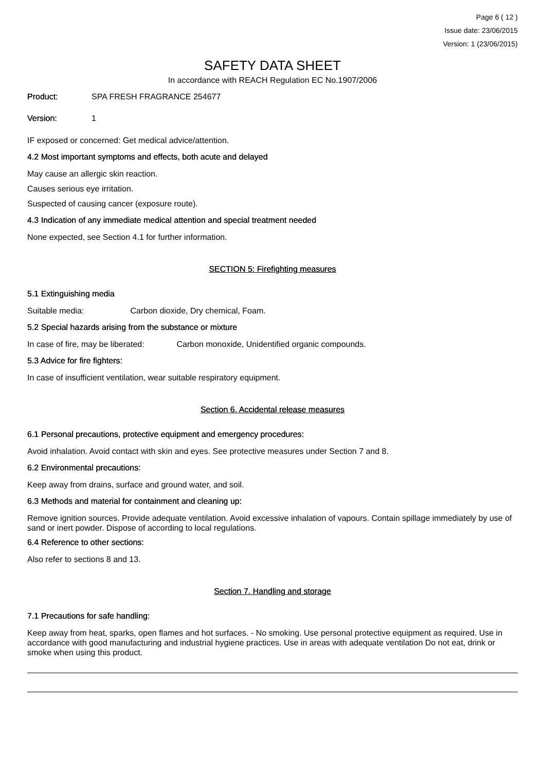Page 6 ( 12 )
Issue date: 23/06/2015
Version: 1 (23/06/2015)
SAFETY DATA SHEET
In accordance with REACH Regulation EC No.1907/2006
Product: SPA FRESH FRAGRANCE 254677
Version: 1
IF exposed or concerned: Get medical advice/attention.
4.2 Most important symptoms and effects, both acute and delayed
May cause an allergic skin reaction.
Causes serious eye irritation.
Suspected of causing cancer (exposure route).
4.3 Indication of any immediate medical attention and special treatment needed
None expected, see Section 4.1 for further information.
SECTION 5: Firefighting measures
5.1 Extinguishing media
Suitable media: Carbon dioxide, Dry chemical, Foam.
5.2 Special hazards arising from the substance or mixture
In case of fire, may be liberated: Carbon monoxide, Unidentified organic compounds.
5.3 Advice for fire fighters:
In case of insufficient ventilation, wear suitable respiratory equipment.
Section 6. Accidental release measures
6.1 Personal precautions, protective equipment and emergency procedures:
Avoid inhalation. Avoid contact with skin and eyes. See protective measures under Section 7 and 8.
6.2 Environmental precautions:
Keep away from drains, surface and ground water, and soil.
6.3 Methods and material for containment and cleaning up:
Remove ignition sources. Provide adequate ventilation. Avoid excessive inhalation of vapours. Contain spillage immediately by use of sand or inert powder. Dispose of according to local regulations.
6.4 Reference to other sections:
Also refer to sections 8 and 13.
Section 7. Handling and storage
7.1 Precautions for safe handling:
Keep away from heat, sparks, open flames and hot surfaces. - No smoking. Use personal protective equipment as required. Use in accordance with good manufacturing and industrial hygiene practices. Use in areas with adequate ventilation Do not eat, drink or smoke when using this product.